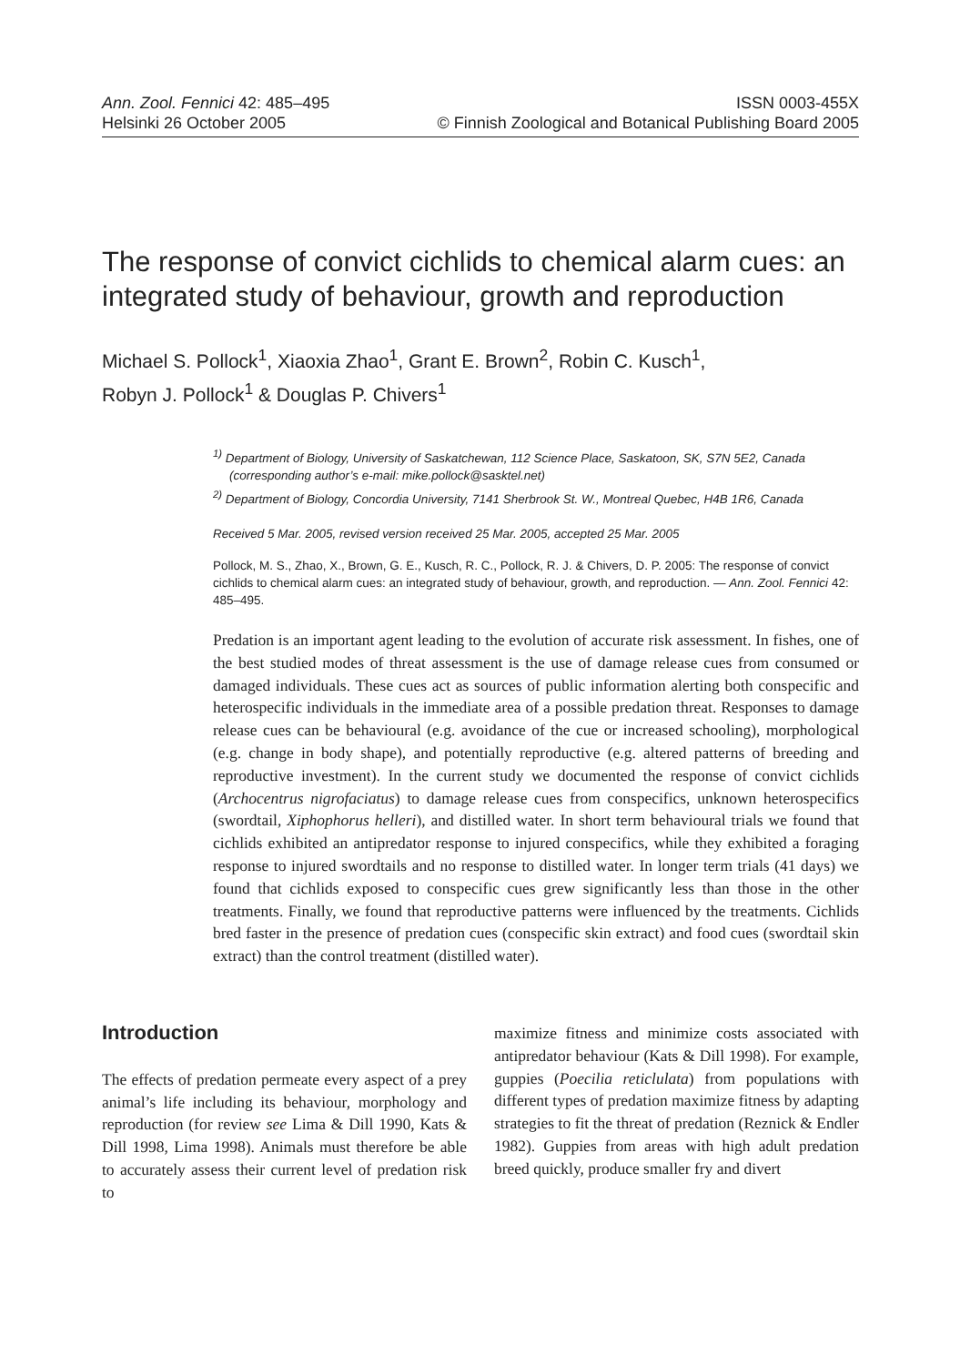Ann. Zool. Fennici 42: 485–495 ISSN 0003-455X
Helsinki 26 October 2005 © Finnish Zoological and Botanical Publishing Board 2005
The response of convict cichlids to chemical alarm cues: an integrated study of behaviour, growth and reproduction
Michael S. Pollock<sup>1</sup>, Xiaoxia Zhao<sup>1</sup>, Grant E. Brown<sup>2</sup>, Robin C. Kusch<sup>1</sup>,
Robyn J. Pollock<sup>1</sup> & Douglas P. Chivers<sup>1</sup>
<sup>1)</sup> Department of Biology, University of Saskatchewan, 112 Science Place, Saskatoon, SK, S7N 5E2, Canada (corresponding author’s e-mail: mike.pollock@sasktel.net)
<sup>2)</sup> Department of Biology, Concordia University, 7141 Sherbrook St. W., Montreal Quebec, H4B 1R6, Canada
Received 5 Mar. 2005, revised version received 25 Mar. 2005, accepted 25 Mar. 2005
Pollock, M. S., Zhao, X., Brown, G. E., Kusch, R. C., Pollock, R. J. & Chivers, D. P. 2005: The response of convict cichlids to chemical alarm cues: an integrated study of behaviour, growth, and reproduction. — Ann. Zool. Fennici 42: 485–495.
Predation is an important agent leading to the evolution of accurate risk assessment. In fishes, one of the best studied modes of threat assessment is the use of damage release cues from consumed or damaged individuals. These cues act as sources of public information alerting both conspecific and heterospecific individuals in the immediate area of a possible predation threat. Responses to damage release cues can be behavioural (e.g. avoidance of the cue or increased schooling), morphological (e.g. change in body shape), and potentially reproductive (e.g. altered patterns of breeding and reproductive investment). In the current study we documented the response of convict cichlids (Archocentrus nigrofaciatus) to damage release cues from conspecif­ics, unknown heterospecifics (swordtail, Xiphophorus helleri), and distilled water. In short term behavioural trials we found that cichlids exhibited an antipredator response to injured conspecifics, while they exhibited a foraging response to injured swordtails and no response to distilled water. In longer term trials (41 days) we found that cichlids exposed to conspecific cues grew significantly less than those in the other treatments. Finally, we found that reproductive patterns were influenced by the treatments. Cich­lids bred faster in the presence of predation cues (conspecific skin extract) and food cues (swordtail skin extract) than the control treatment (distilled water).
Introduction
The effects of predation permeate every aspect of a prey animal’s life including its behaviour, mor­phology and reproduction (for review see Lima & Dill 1990, Kats & Dill 1998, Lima 1998). Animals must therefore be able to accurately assess their current level of predation risk to
maximize fitness and minimize costs associated with antipredator behaviour (Kats & Dill 1998). For example, guppies (Poecilia reticlulata) from populations with different types of predation maximize fitness by adapting strategies to fit the threat of predation (Reznick & Endler 1982). Guppies from areas with high adult predation breed quickly, produce smaller fry and divert